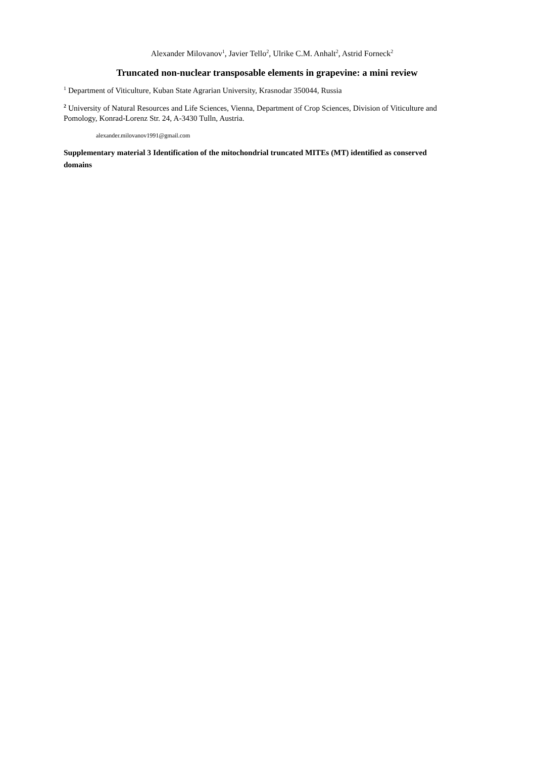Alexander Milovanov<sup>1</sup>, Javier Tello<sup>2</sup>, Ulrike C.M. Anhalt<sup>2</sup>, Astrid Forneck<sup>2</sup>
Truncated non-nuclear transposable elements in grapevine: a mini review
<sup>1</sup> Department of Viticulture, Kuban State Agrarian University, Krasnodar 350044, Russia
<sup>2</sup> University of Natural Resources and Life Sciences, Vienna, Department of Crop Sciences, Division of Viticulture and Pomology, Konrad-Lorenz Str. 24, A-3430 Tulln, Austria.
alexander.milovanov1991@gmail.com
Supplementary material 3 Identification of the mitochondrial truncated MITEs (MT) identified as conserved domains